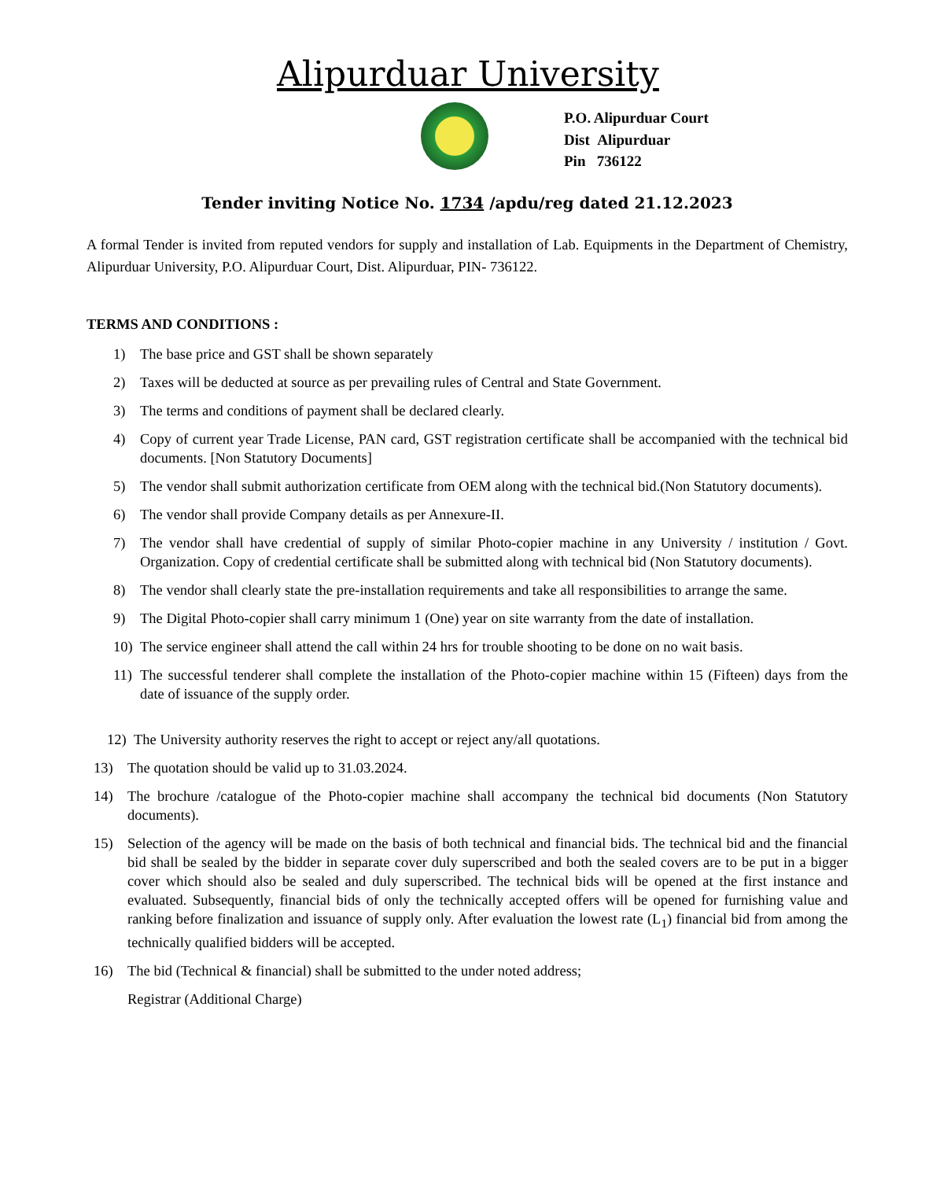Alipurduar University
P.O. Alipurduar Court
Dist Alipurduar
Pin 736122
Tender inviting Notice No. 1734 /apdu/reg dated 21.12.2023
A formal Tender is invited from reputed vendors for supply and installation of Lab. Equipments in the Department of Chemistry, Alipurduar University, P.O. Alipurduar Court, Dist. Alipurduar, PIN- 736122.
TERMS AND CONDITIONS :
1) The base price and GST shall be shown separately
2) Taxes will be deducted at source as per prevailing rules of Central and State Government.
3) The terms and conditions of payment shall be declared clearly.
4) Copy of current year Trade License, PAN card, GST registration certificate shall be accompanied with the technical bid documents. [Non Statutory Documents]
5) The vendor shall submit authorization certificate from OEM along with the technical bid.(Non Statutory documents).
6) The vendor shall provide Company details as per Annexure-II.
7) The vendor shall have credential of supply of similar Photo-copier machine in any University / institution / Govt. Organization. Copy of credential certificate shall be submitted along with technical bid (Non Statutory documents).
8) The vendor shall clearly state the pre-installation requirements and take all responsibilities to arrange the same.
9) The Digital Photo-copier shall carry minimum 1 (One) year on site warranty from the date of installation.
10) The service engineer shall attend the call within 24 hrs for trouble shooting to be done on no wait basis.
11) The successful tenderer shall complete the installation of the Photo-copier machine within 15 (Fifteen) days from the date of issuance of the supply order.
12) The University authority reserves the right to accept or reject any/all quotations.
13) The quotation should be valid up to 31.03.2024.
14) The brochure /catalogue of the Photo-copier machine shall accompany the technical bid documents (Non Statutory documents).
15) Selection of the agency will be made on the basis of both technical and financial bids. The technical bid and the financial bid shall be sealed by the bidder in separate cover duly superscribed and both the sealed covers are to be put in a bigger cover which should also be sealed and duly superscribed. The technical bids will be opened at the first instance and evaluated. Subsequently, financial bids of only the technically accepted offers will be opened for furnishing value and ranking before finalization and issuance of supply only. After evaluation the lowest rate (L<sub>1</sub>) financial bid from among the technically qualified bidders will be accepted.
16) The bid (Technical & financial) shall be submitted to the under noted address;
Registrar (Additional Charge)